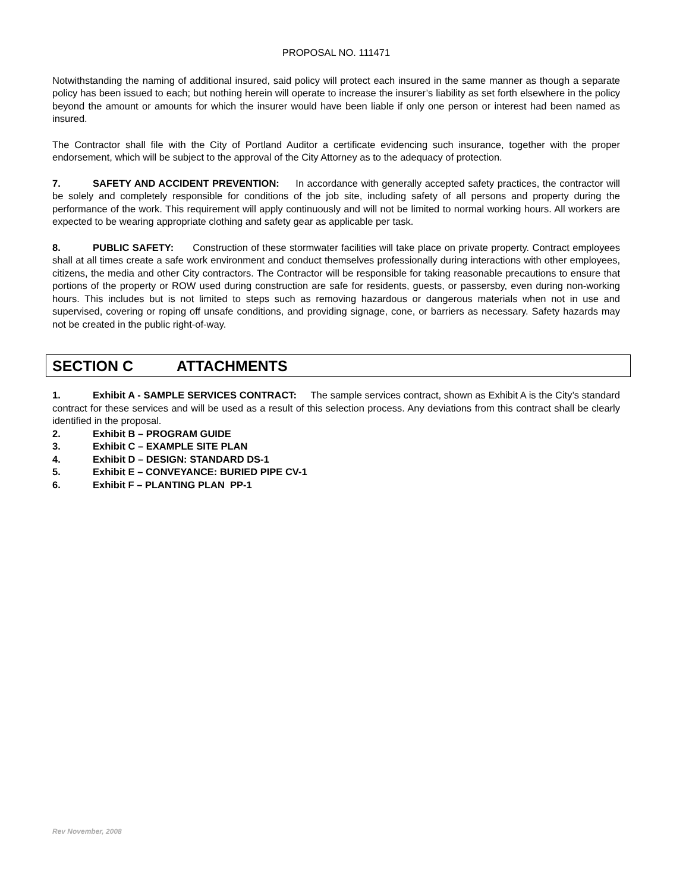PROPOSAL NO. 111471
Notwithstanding the naming of additional insured, said policy will protect each insured in the same manner as though a separate policy has been issued to each; but nothing herein will operate to increase the insurer’s liability as set forth elsewhere in the policy beyond the amount or amounts for which the insurer would have been liable if only one person or interest had been named as insured.
The Contractor shall file with the City of Portland Auditor a certificate evidencing such insurance, together with the proper endorsement, which will be subject to the approval of the City Attorney as to the adequacy of protection.
7. SAFETY AND ACCIDENT PREVENTION: In accordance with generally accepted safety practices, the contractor will be solely and completely responsible for conditions of the job site, including safety of all persons and property during the performance of the work. This requirement will apply continuously and will not be limited to normal working hours. All workers are expected to be wearing appropriate clothing and safety gear as applicable per task.
8. PUBLIC SAFETY: Construction of these stormwater facilities will take place on private property. Contract employees shall at all times create a safe work environment and conduct themselves professionally during interactions with other employees, citizens, the media and other City contractors. The Contractor will be responsible for taking reasonable precautions to ensure that portions of the property or ROW used during construction are safe for residents, guests, or passersby, even during non-working hours. This includes but is not limited to steps such as removing hazardous or dangerous materials when not in use and supervised, covering or roping off unsafe conditions, and providing signage, cone, or barriers as necessary. Safety hazards may not be created in the public right-of-way.
SECTION C ATTACHMENTS
1. Exhibit A - SAMPLE SERVICES CONTRACT: The sample services contract, shown as Exhibit A is the City’s standard contract for these services and will be used as a result of this selection process. Any deviations from this contract shall be clearly identified in the proposal.
2. Exhibit B – PROGRAM GUIDE
3. Exhibit C – EXAMPLE SITE PLAN
4. Exhibit D – DESIGN: STANDARD DS-1
5. Exhibit E – CONVEYANCE: BURIED PIPE CV-1
6. Exhibit F – PLANTING PLAN PP-1
Rev November, 2008